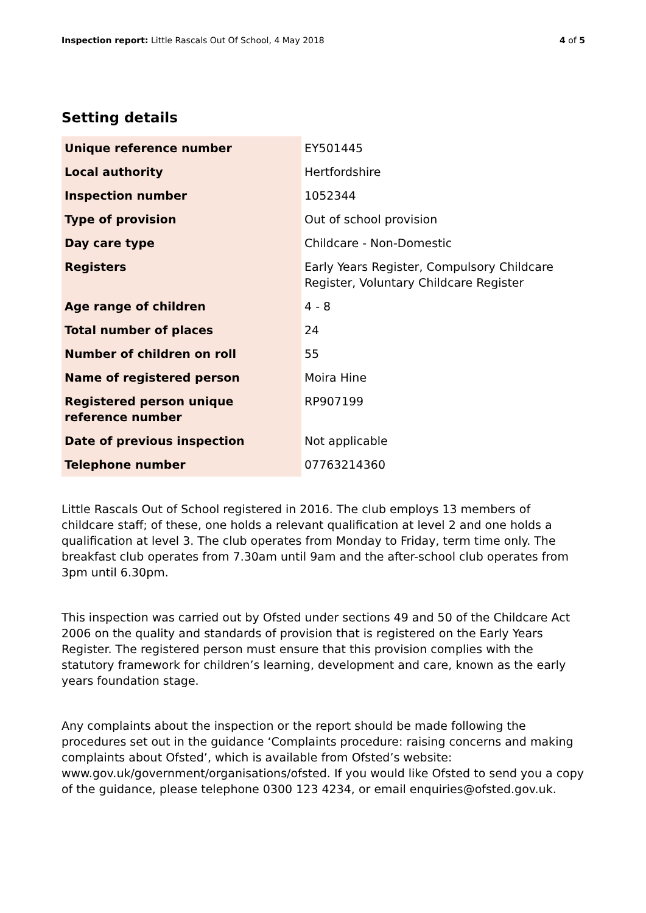Inspection report: Little Rascals Out Of School, 4 May 2018 4 of 5
Setting details
| Unique reference number | EY501445 |
| Local authority | Hertfordshire |
| Inspection number | 1052344 |
| Type of provision | Out of school provision |
| Day care type | Childcare - Non-Domestic |
| Registers | Early Years Register, Compulsory Childcare Register, Voluntary Childcare Register |
| Age range of children | 4 - 8 |
| Total number of places | 24 |
| Number of children on roll | 55 |
| Name of registered person | Moira Hine |
| Registered person unique reference number | RP907199 |
| Date of previous inspection | Not applicable |
| Telephone number | 07763214360 |
Little Rascals Out of School registered in 2016. The club employs 13 members of childcare staff; of these, one holds a relevant qualification at level 2 and one holds a qualification at level 3. The club operates from Monday to Friday, term time only. The breakfast club operates from 7.30am until 9am and the after-school club operates from 3pm until 6.30pm.
This inspection was carried out by Ofsted under sections 49 and 50 of the Childcare Act 2006 on the quality and standards of provision that is registered on the Early Years Register. The registered person must ensure that this provision complies with the statutory framework for children’s learning, development and care, known as the early years foundation stage.
Any complaints about the inspection or the report should be made following the procedures set out in the guidance ‘Complaints procedure: raising concerns and making complaints about Ofsted’, which is available from Ofsted’s website: www.gov.uk/government/organisations/ofsted. If you would like Ofsted to send you a copy of the guidance, please telephone 0300 123 4234, or email enquiries@ofsted.gov.uk.